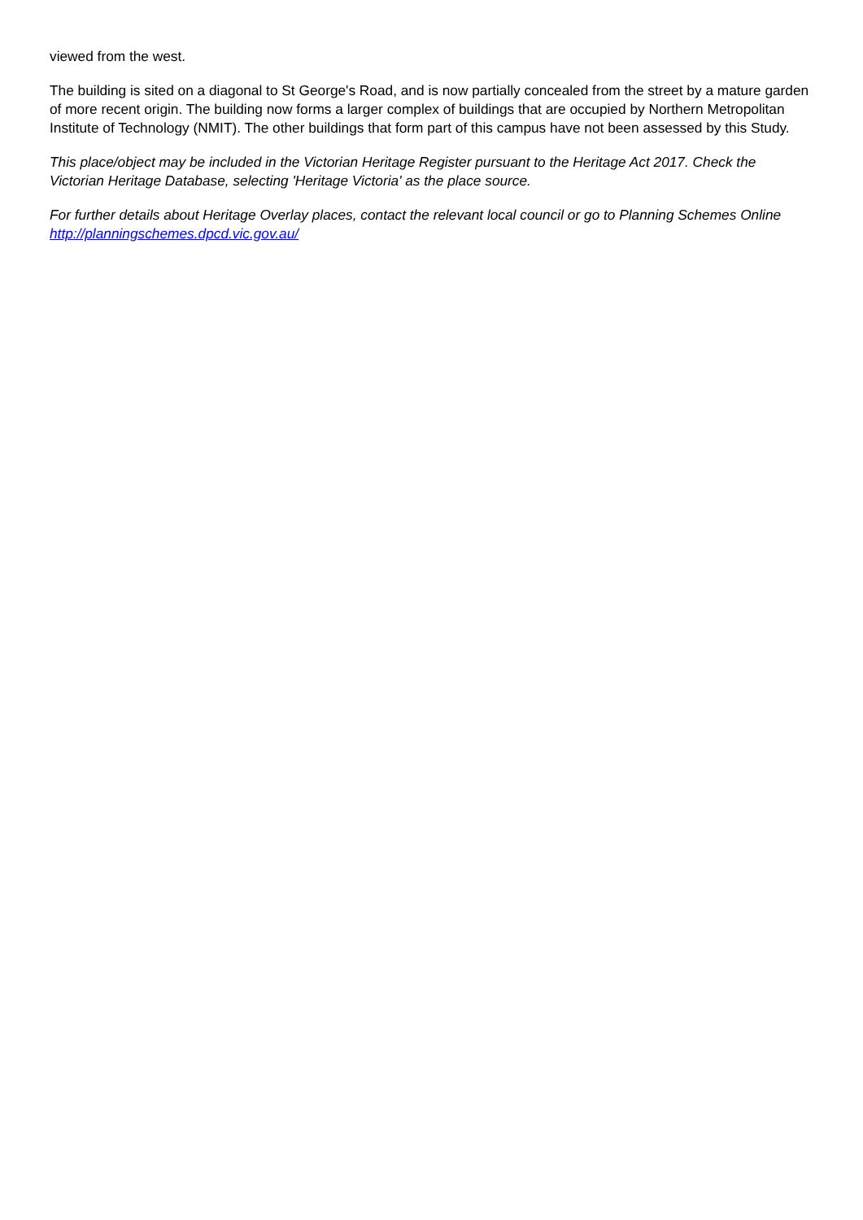viewed from the west.
The building is sited on a diagonal to St George's Road, and is now partially concealed from the street by a mature garden of more recent origin. The building now forms a larger complex of buildings that are occupied by Northern Metropolitan Institute of Technology (NMIT). The other buildings that form part of this campus have not been assessed by this Study.
This place/object may be included in the Victorian Heritage Register pursuant to the Heritage Act 2017. Check the Victorian Heritage Database, selecting 'Heritage Victoria' as the place source.
For further details about Heritage Overlay places, contact the relevant local council or go to Planning Schemes Online http://planningschemes.dpcd.vic.gov.au/